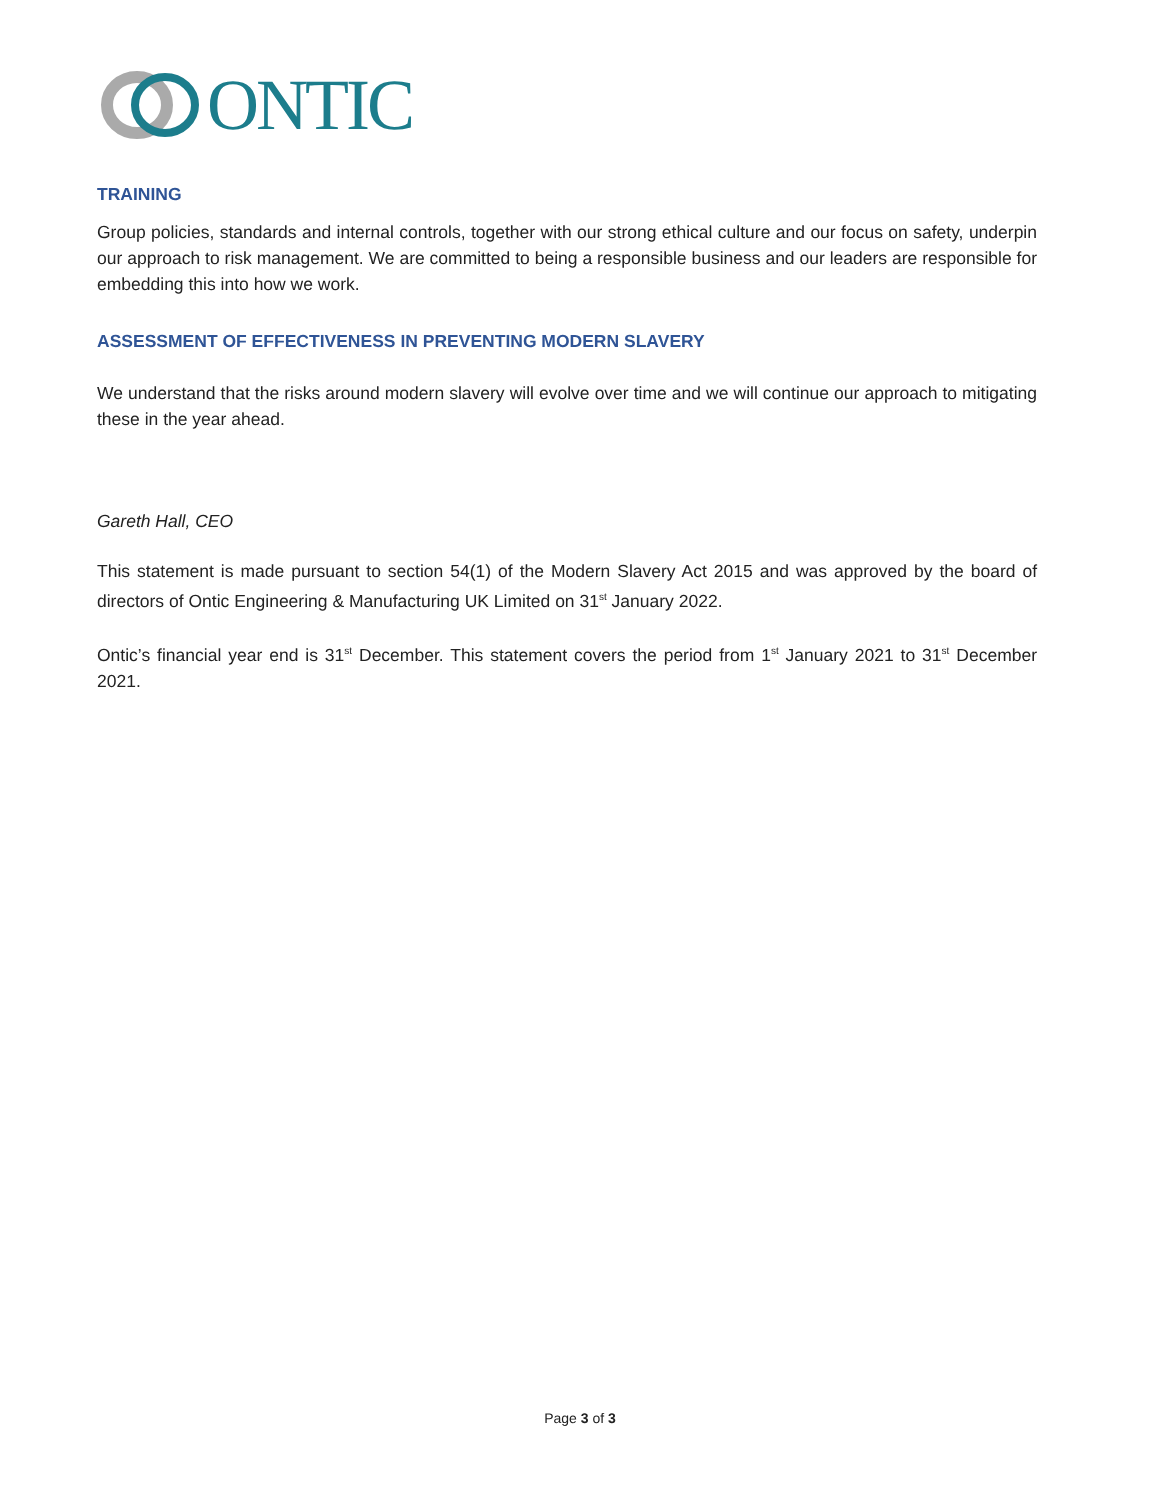ONTIC
TRAINING
Group policies, standards and internal controls, together with our strong ethical culture and our focus on safety, underpin our approach to risk management. We are committed to being a responsible business and our leaders are responsible for embedding this into how we work.
ASSESSMENT OF EFFECTIVENESS IN PREVENTING MODERN SLAVERY
We understand that the risks around modern slavery will evolve over time and we will continue our approach to mitigating these in the year ahead.
Gareth Hall, CEO
This statement is made pursuant to section 54(1) of the Modern Slavery Act 2015 and was approved by the board of directors of Ontic Engineering & Manufacturing UK Limited on 31<sup>st</sup> January 2022.
Ontic’s financial year end is 31<sup>st</sup> December. This statement covers the period from 1<sup>st</sup> January 2021 to 31<sup>st</sup> December 2021.
Page 3 of 3